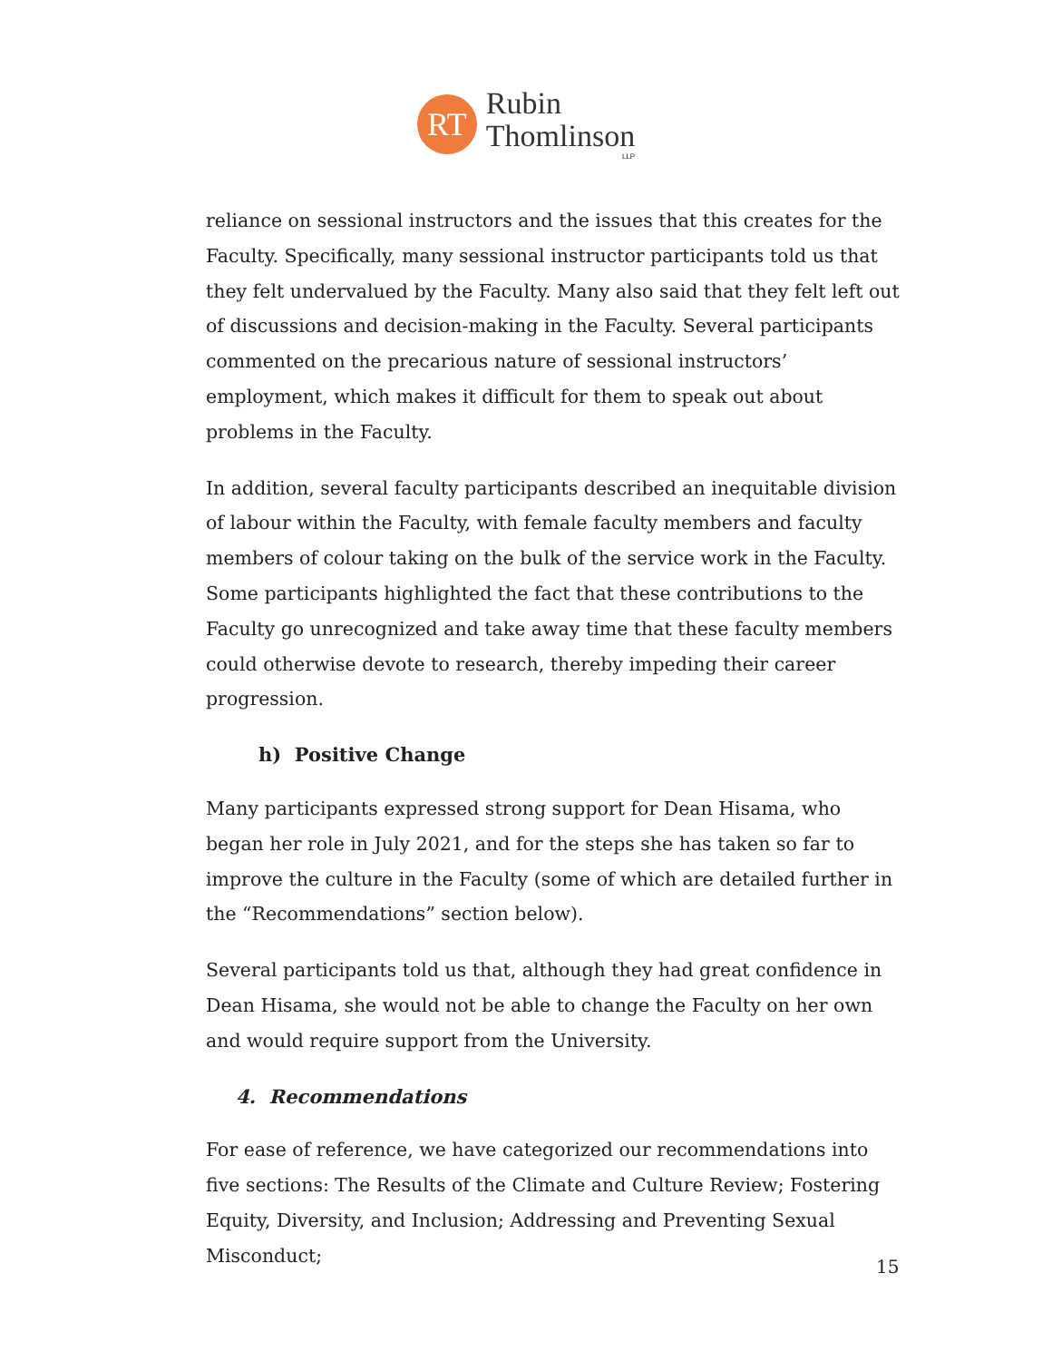RT
Rubin
Thomlinson
LLP
reliance on sessional instructors and the issues that this creates for the Faculty. Specifically, many sessional instructor participants told us that they felt undervalued by the Faculty. Many also said that they felt left out of discussions and decision-making in the Faculty. Several participants commented on the precarious nature of sessional instructors’ employment, which makes it difficult for them to speak out about problems in the Faculty.
In addition, several faculty participants described an inequitable division of labour within the Faculty, with female faculty members and faculty members of colour taking on the bulk of the service work in the Faculty. Some participants highlighted the fact that these contributions to the Faculty go unrecognized and take away time that these faculty members could otherwise devote to research, thereby impeding their career progression.
h) Positive Change
Many participants expressed strong support for Dean Hisama, who began her role in July 2021, and for the steps she has taken so far to improve the culture in the Faculty (some of which are detailed further in the “Recommendations” section below).
Several participants told us that, although they had great confidence in Dean Hisama, she would not be able to change the Faculty on her own and would require support from the University.
4. Recommendations
For ease of reference, we have categorized our recommendations into five sections: The Results of the Climate and Culture Review; Fostering Equity, Diversity, and Inclusion; Addressing and Preventing Sexual Misconduct;
15